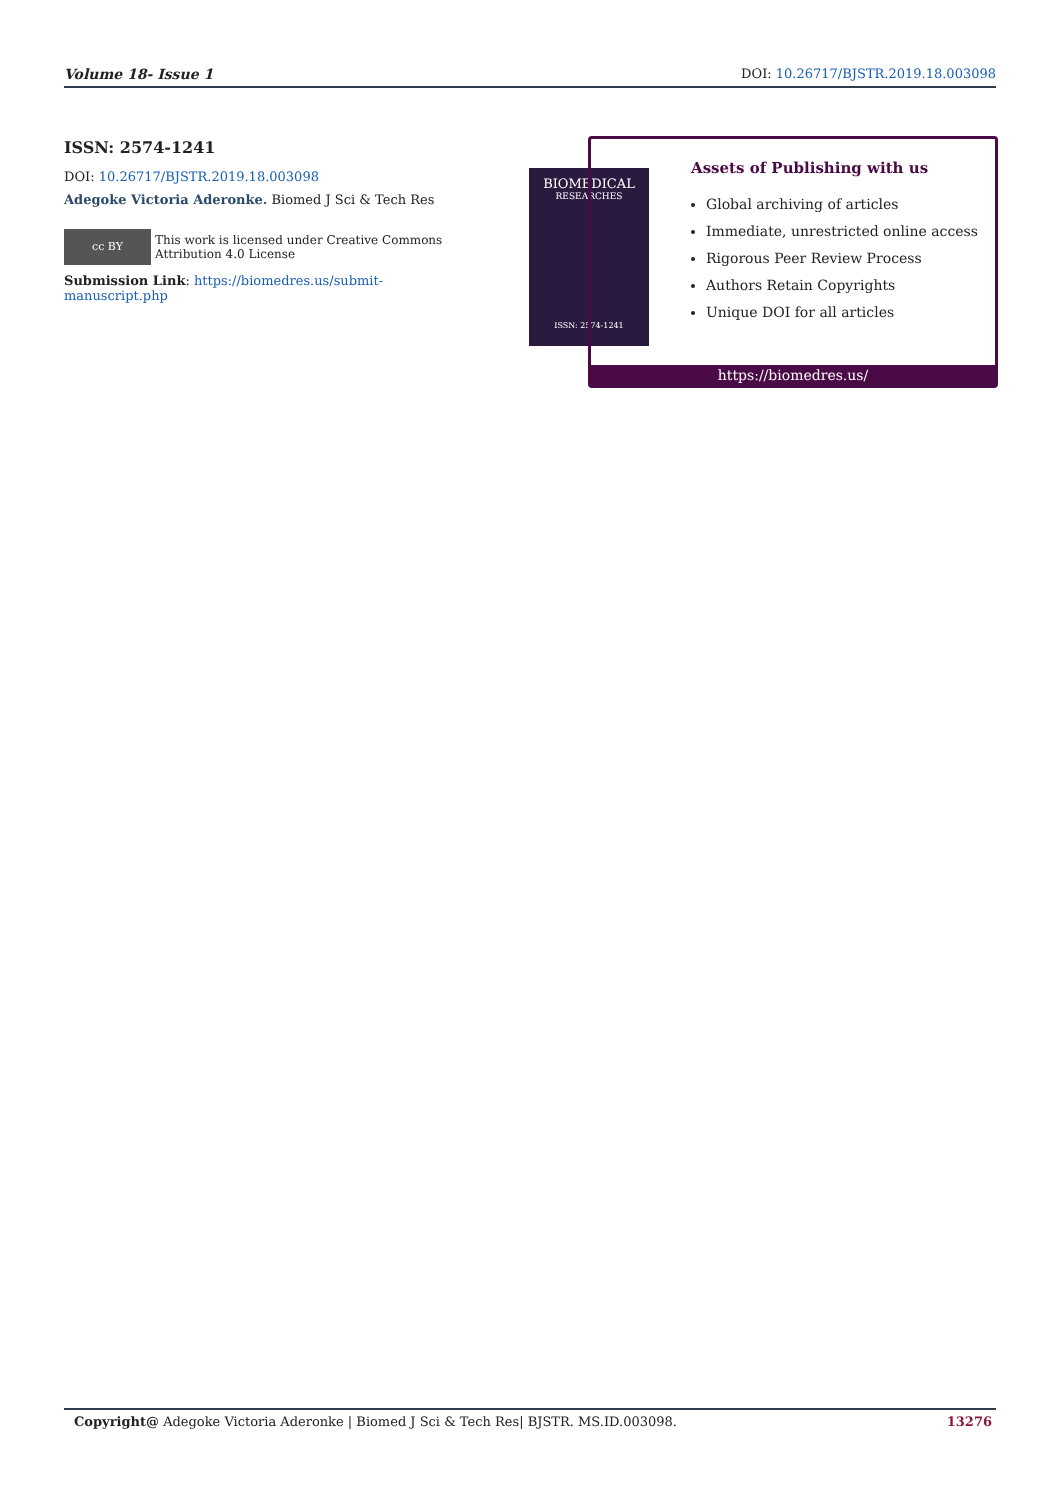Volume 18- Issue 1 DOI: 10.26717/BJSTR.2019.18.003098
ISSN: 2574-1241
DOI: 10.26717/BJSTR.2019.18.003098
Adegoke Victoria Aderonke. Biomed J Sci & Tech Res
cc BY This work is licensed under Creative Commons Attribution 4.0 License
Submission Link: https://biomedres.us/submit-manuscript.php
BIOMEDICAL
RESEARCHES
ISSN: 2574-1241
Assets of Publishing with us
Global archiving of articles
Immediate, unrestricted online access
Rigorous Peer Review Process
Authors Retain Copyrights
Unique DOI for all articles
https://biomedres.us/
Copyright@ Adegoke Victoria Aderonke | Biomed J Sci & Tech Res| BJSTR. MS.ID.003098. 13276